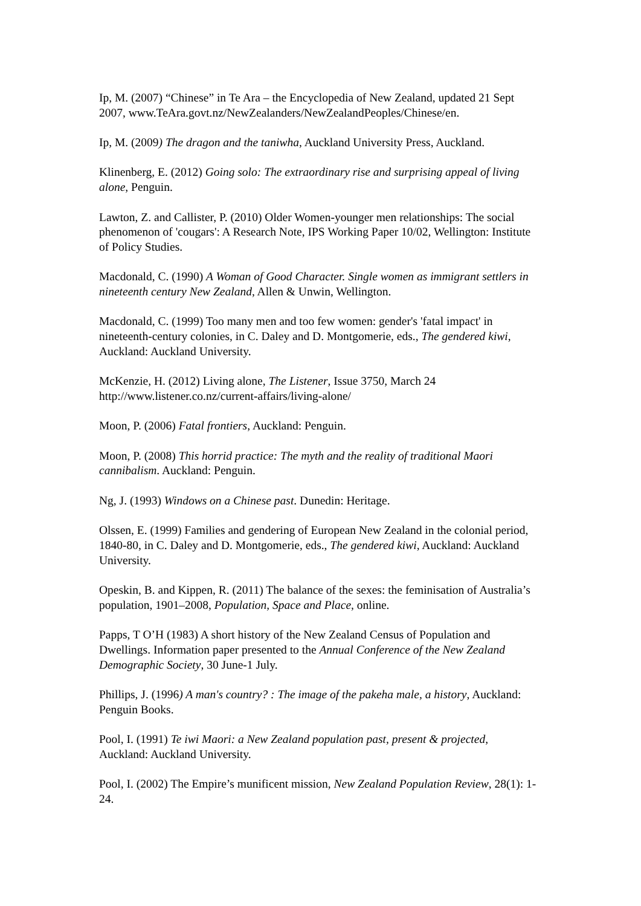Ip, M. (2007) “Chinese” in Te Ara – the Encyclopedia of New Zealand, updated 21 Sept 2007, www.TeAra.govt.nz/NewZealanders/NewZealandPeoples/Chinese/en.
Ip, M. (2009) The dragon and the taniwha, Auckland University Press, Auckland.
Klinenberg, E. (2012) Going solo: The extraordinary rise and surprising appeal of living alone, Penguin.
Lawton, Z. and Callister, P. (2010) Older Women-younger men relationships: The social phenomenon of 'cougars': A Research Note, IPS Working Paper 10/02, Wellington: Institute of Policy Studies.
Macdonald, C. (1990) A Woman of Good Character. Single women as immigrant settlers in nineteenth century New Zealand, Allen & Unwin, Wellington.
Macdonald, C. (1999) Too many men and too few women: gender's 'fatal impact' in nineteenth-century colonies, in C. Daley and D. Montgomerie, eds., The gendered kiwi, Auckland: Auckland University.
McKenzie, H. (2012) Living alone, The Listener, Issue 3750, March 24 http://www.listener.co.nz/current-affairs/living-alone/
Moon, P. (2006) Fatal frontiers, Auckland: Penguin.
Moon, P. (2008) This horrid practice: The myth and the reality of traditional Maori cannibalism. Auckland: Penguin.
Ng, J. (1993) Windows on a Chinese past. Dunedin: Heritage.
Olssen, E. (1999) Families and gendering of European New Zealand in the colonial period, 1840-80, in C. Daley and D. Montgomerie, eds., The gendered kiwi, Auckland: Auckland University.
Opeskin, B. and Kippen, R. (2011) The balance of the sexes: the feminisation of Australia’s population, 1901–2008, Population, Space and Place, online.
Papps, T O’H (1983) A short history of the New Zealand Census of Population and Dwellings. Information paper presented to the Annual Conference of the New Zealand Demographic Society, 30 June-1 July.
Phillips, J. (1996) A man's country? : The image of the pakeha male, a history, Auckland: Penguin Books.
Pool, I. (1991) Te iwi Maori: a New Zealand population past, present & projected, Auckland: Auckland University.
Pool, I. (2002) The Empire’s munificent mission, New Zealand Population Review, 28(1): 1-24.